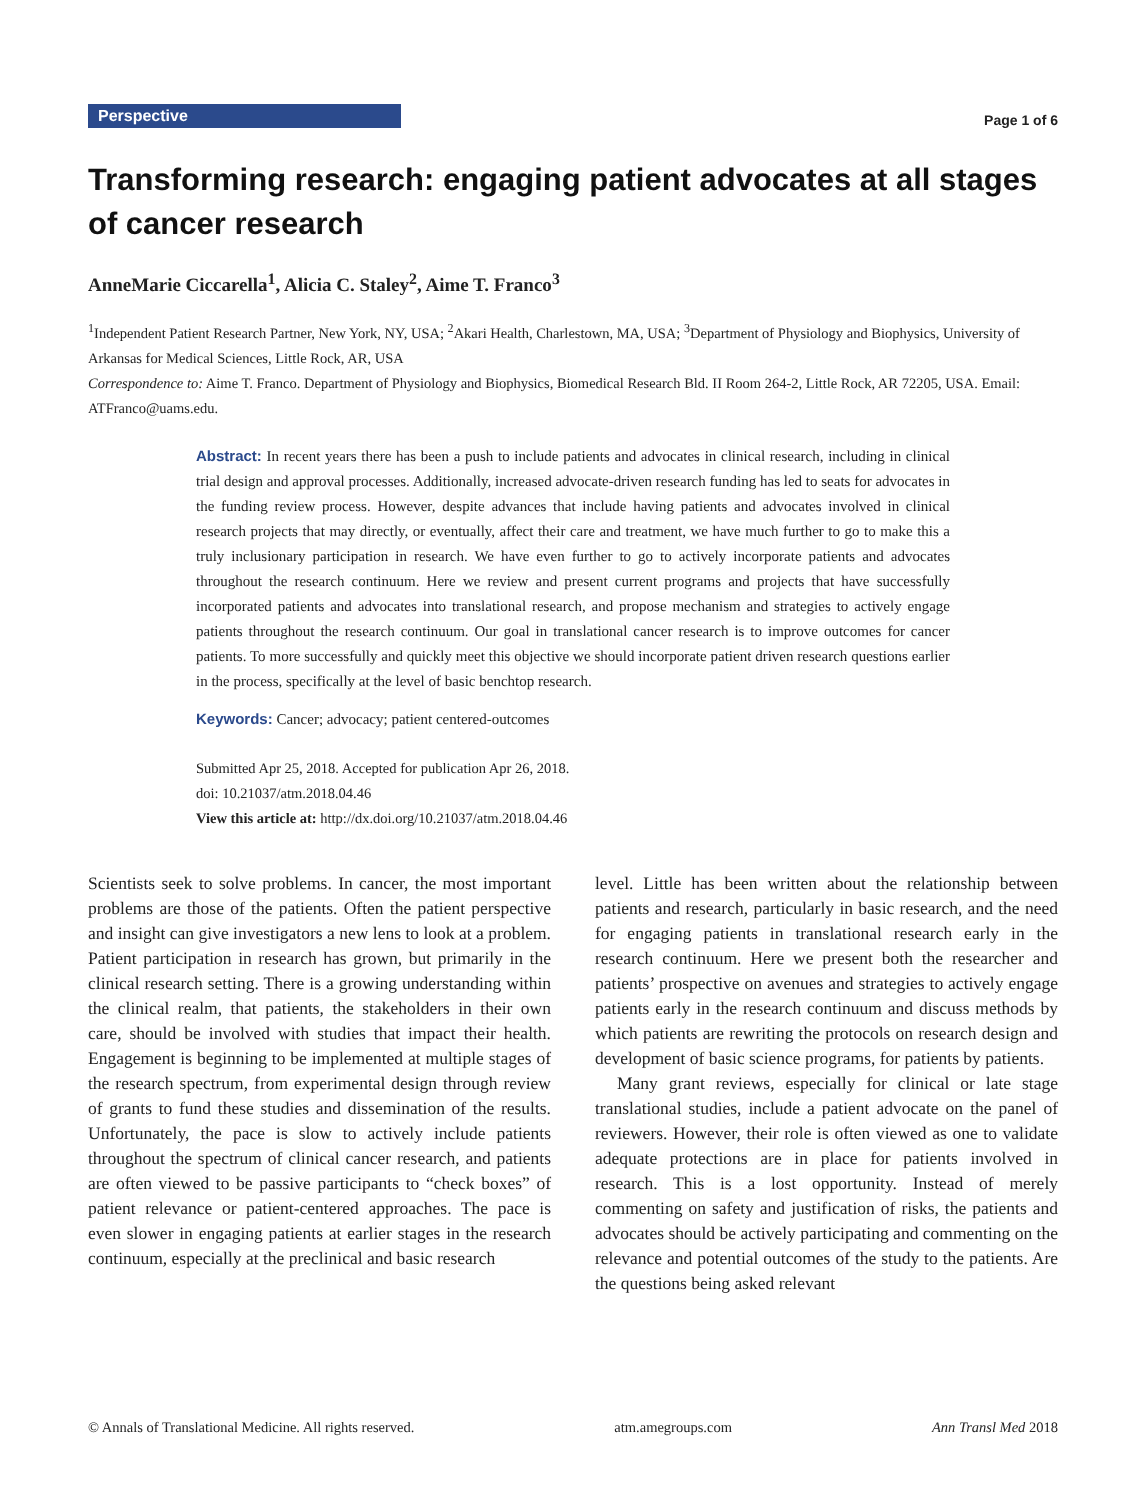Perspective
Page 1 of 6
Transforming research: engaging patient advocates at all stages of cancer research
AnneMarie Ciccarella<sup>1</sup>, Alicia C. Staley<sup>2</sup>, Aime T. Franco<sup>3</sup>
<sup>1</sup> Independent Patient Research Partner, New York, NY, USA; <sup>2</sup>Akari Health, Charlestown, MA, USA; <sup>3</sup>Department of Physiology and Biophysics, University of Arkansas for Medical Sciences, Little Rock, AR, USA
Correspondence to: Aime T. Franco. Department of Physiology and Biophysics, Biomedical Research Bld. II Room 264-2, Little Rock, AR 72205, USA. Email: ATFranco@uams.edu.
Abstract: In recent years there has been a push to include patients and advocates in clinical research, including in clinical trial design and approval processes. Additionally, increased advocate-driven research funding has led to seats for advocates in the funding review process. However, despite advances that include having patients and advocates involved in clinical research projects that may directly, or eventually, affect their care and treatment, we have much further to go to make this a truly inclusionary participation in research. We have even further to go to actively incorporate patients and advocates throughout the research continuum. Here we review and present current programs and projects that have successfully incorporated patients and advocates into translational research, and propose mechanism and strategies to actively engage patients throughout the research continuum. Our goal in translational cancer research is to improve outcomes for cancer patients. To more successfully and quickly meet this objective we should incorporate patient driven research questions earlier in the process, specifically at the level of basic benchtop research.
Keywords: Cancer; advocacy; patient centered-outcomes
Submitted Apr 25, 2018. Accepted for publication Apr 26, 2018.
doi: 10.21037/atm.2018.04.46
View this article at: http://dx.doi.org/10.21037/atm.2018.04.46
Scientists seek to solve problems. In cancer, the most important problems are those of the patients. Often the patient perspective and insight can give investigators a new lens to look at a problem. Patient participation in research has grown, but primarily in the clinical research setting. There is a growing understanding within the clinical realm, that patients, the stakeholders in their own care, should be involved with studies that impact their health. Engagement is beginning to be implemented at multiple stages of the research spectrum, from experimental design through review of grants to fund these studies and dissemination of the results. Unfortunately, the pace is slow to actively include patients throughout the spectrum of clinical cancer research, and patients are often viewed to be passive participants to “check boxes” of patient relevance or patient-centered approaches. The pace is even slower in engaging patients at earlier stages in the research continuum, especially at the preclinical and basic research
level. Little has been written about the relationship between patients and research, particularly in basic research, and the need for engaging patients in translational research early in the research continuum. Here we present both the researcher and patients’ prospective on avenues and strategies to actively engage patients early in the research continuum and discuss methods by which patients are rewriting the protocols on research design and development of basic science programs, for patients by patients.
Many grant reviews, especially for clinical or late stage translational studies, include a patient advocate on the panel of reviewers. However, their role is often viewed as one to validate adequate protections are in place for patients involved in research. This is a lost opportunity. Instead of merely commenting on safety and justification of risks, the patients and advocates should be actively participating and commenting on the relevance and potential outcomes of the study to the patients. Are the questions being asked relevant
© Annals of Translational Medicine. All rights reserved. atm.amegroups.com Ann Transl Med 2018